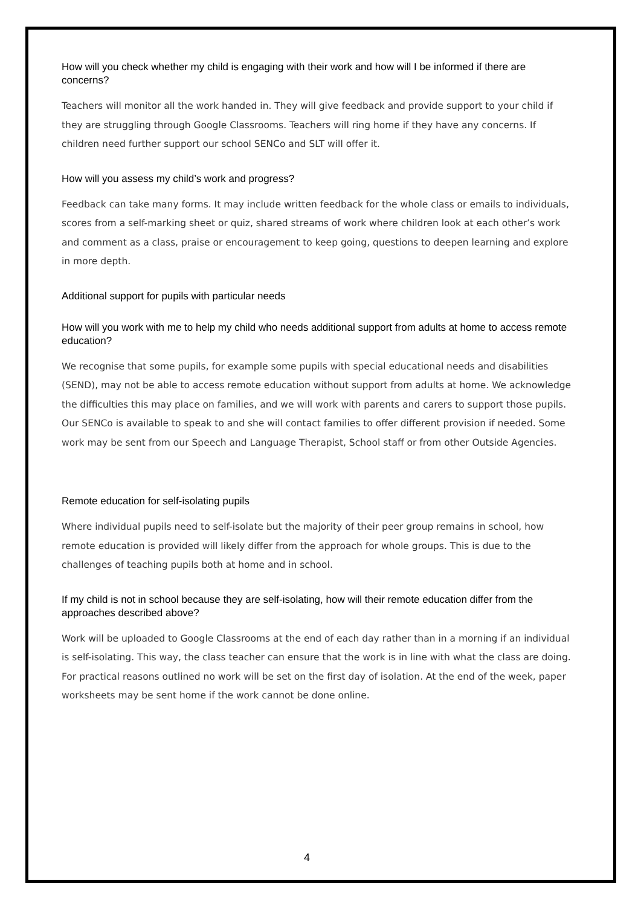How will you check whether my child is engaging with their work and how will I be informed if there are concerns?
Teachers will monitor all the work handed in. They will give feedback and provide support to your child if they are struggling through Google Classrooms. Teachers will ring home if they have any concerns. If children need further support our school SENCo and SLT will offer it.
How will you assess my child’s work and progress?
Feedback can take many forms. It may include written feedback for the whole class or emails to individuals, scores from a self-marking sheet or quiz, shared streams of work where children look at each other’s work and comment as a class, praise or encouragement to keep going, questions to deepen learning and explore in more depth.
Additional support for pupils with particular needs
How will you work with me to help my child who needs additional support from adults at home to access remote education?
We recognise that some pupils, for example some pupils with special educational needs and disabilities (SEND), may not be able to access remote education without support from adults at home. We acknowledge the difficulties this may place on families, and we will work with parents and carers to support those pupils. Our SENCo is available to speak to and she will contact families to offer different provision if needed. Some work may be sent from our Speech and Language Therapist, School staff or from other Outside Agencies.
Remote education for self-isolating pupils
Where individual pupils need to self-isolate but the majority of their peer group remains in school, how remote education is provided will likely differ from the approach for whole groups. This is due to the challenges of teaching pupils both at home and in school.
If my child is not in school because they are self-isolating, how will their remote education differ from the approaches described above?
Work will be uploaded to Google Classrooms at the end of each day rather than in a morning if an individual is self-isolating. This way, the class teacher can ensure that the work is in line with what the class are doing. For practical reasons outlined no work will be set on the first day of isolation. At the end of the week, paper worksheets may be sent home if the work cannot be done online.
4